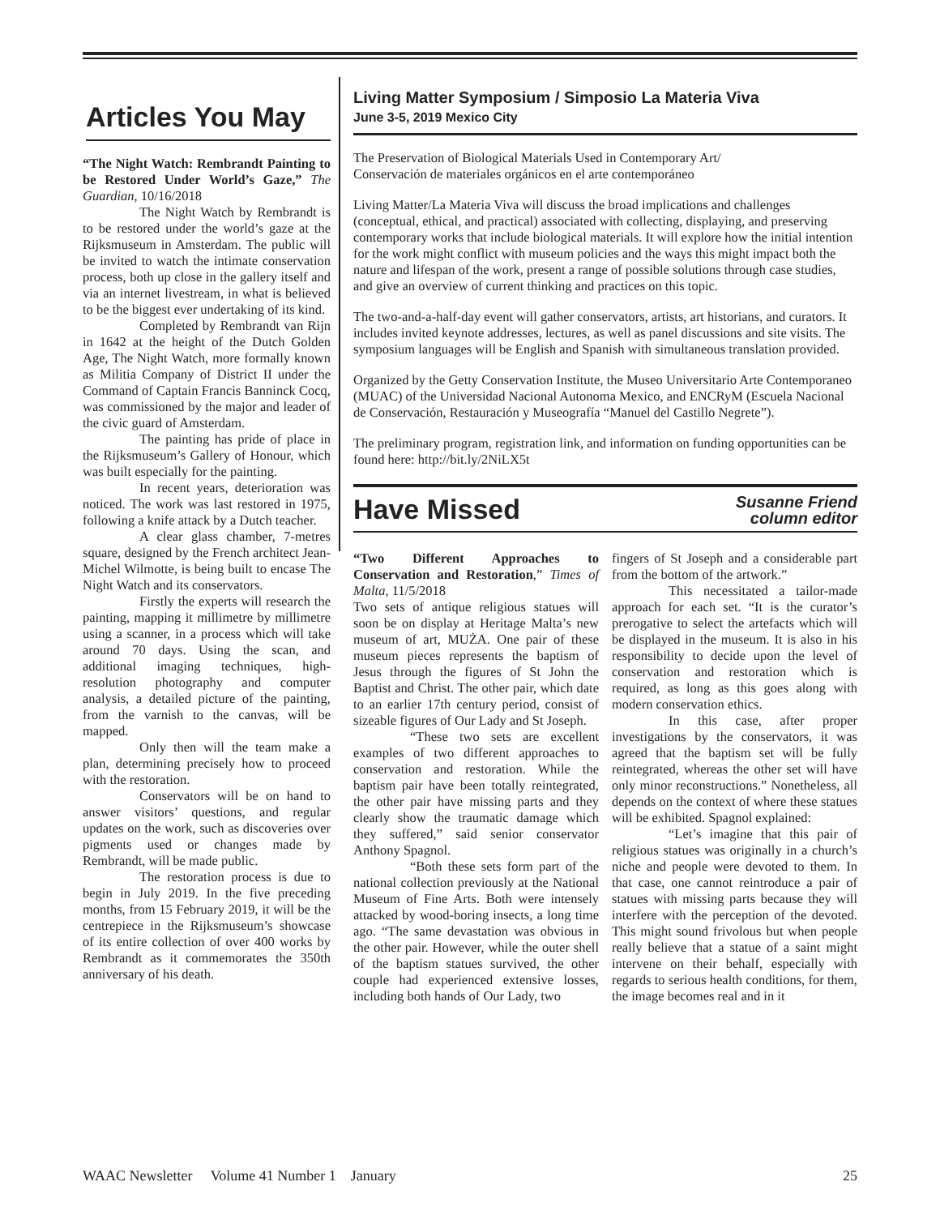Articles You May
“The Night Watch: Rembrandt Painting to be Restored Under World’s Gaze,” The Guardian, 10/16/2018
The Night Watch by Rembrandt is to be restored under the world’s gaze at the Rijksmuseum in Amsterdam. The public will be invited to watch the intimate conservation process, both up close in the gallery itself and via an internet livestream, in what is believed to be the biggest ever undertaking of its kind.
Completed by Rembrandt van Rijn in 1642 at the height of the Dutch Golden Age, The Night Watch, more formally known as Militia Company of District II under the Command of Captain Francis Banninck Cocq, was commissioned by the major and leader of the civic guard of Amsterdam.
The painting has pride of place in the Rijksmuseum’s Gallery of Honour, which was built especially for the painting.
In recent years, deterioration was noticed. The work was last restored in 1975, following a knife attack by a Dutch teacher.
A clear glass chamber, 7-metres square, designed by the French architect Jean-Michel Wilmotte, is being built to encase The Night Watch and its conservators.
Firstly the experts will research the painting, mapping it millimetre by millimetre using a scanner, in a process which will take around 70 days. Using the scan, and additional imaging techniques, high-resolution photography and computer analysis, a detailed picture of the painting, from the varnish to the canvas, will be mapped.
Only then will the team make a plan, determining precisely how to proceed with the restoration.
Conservators will be on hand to answer visitors’ questions, and regular updates on the work, such as discoveries over pigments used or changes made by Rembrandt, will be made public.
The restoration process is due to begin in July 2019. In the five preceding months, from 15 February 2019, it will be the centrepiece in the Rijksmuseum’s showcase of its entire collection of over 400 works by Rembrandt as it commemorates the 350th anniversary of his death.
Living Matter Symposium / Simposio La Materia Viva
June 3-5, 2019 Mexico City
The Preservation of Biological Materials Used in Contemporary Art/
Conservación de materiales orgánicos en el arte contemporáneo
Living Matter/La Materia Viva will discuss the broad implications and challenges (conceptual, ethical, and practical) associated with collecting, displaying, and preserving contemporary works that include biological materials. It will explore how the initial intention for the work might conflict with museum policies and the ways this might impact both the nature and lifespan of the work, present a range of possible solutions through case studies, and give an overview of current thinking and practices on this topic.
The two-and-a-half-day event will gather conservators, artists, art historians, and curators. It includes invited keynote addresses, lectures, as well as panel discussions and site visits. The symposium languages will be English and Spanish with simultaneous translation provided.
Organized by the Getty Conservation Institute, the Museo Universitario Arte Contemporaneo (MUAC) of the Universidad Nacional Autonoma Mexico, and ENCRyM (Escuela Nacional de Conservación, Restauración y Museografía “Manuel del Castillo Negrete”).
The preliminary program, registration link, and information on funding opportunities can be found here: http://bit.ly/2NiLX5t
Have Missed
Susanne Friend
column editor
“Two Different Approaches to Conservation and Restoration,” Times of Malta, 11/5/2018
Two sets of antique religious statues will soon be on display at Heritage Malta’s new museum of art, MUŻA. One pair of these museum pieces represents the baptism of Jesus through the figures of St John the Baptist and Christ. The other pair, which date to an earlier 17th century period, consist of sizeable figures of Our Lady and St Joseph.
“These two sets are excellent examples of two different approaches to conservation and restoration. While the baptism pair have been totally reintegrated, the other pair have missing parts and they clearly show the traumatic damage which they suffered,” said senior conservator Anthony Spagnol.
“Both these sets form part of the national collection previously at the National Museum of Fine Arts. Both were intensely attacked by wood-boring insects, a long time ago. “The same devastation was obvious in the other pair. However, while the outer shell of the baptism statues survived, the other couple had experienced extensive losses, including both hands of Our Lady, two
fingers of St Joseph and a considerable part from the bottom of the artwork.”
This necessitated a tailor-made approach for each set. “It is the curator’s prerogative to select the artefacts which will be displayed in the museum. It is also in his responsibility to decide upon the level of conservation and restoration which is required, as long as this goes along with modern conservation ethics.
In this case, after proper investigations by the conservators, it was agreed that the baptism set will be fully reintegrated, whereas the other set will have only minor reconstructions.” Nonetheless, all depends on the context of where these statues will be exhibited. Spagnol explained:
“Let’s imagine that this pair of religious statues was originally in a church’s niche and people were devoted to them. In that case, one cannot reintroduce a pair of statues with missing parts because they will interfere with the perception of the devoted. This might sound frivolous but when people really believe that a statue of a saint might intervene on their behalf, especially with regards to serious health conditions, for them, the image becomes real and in it
WAAC Newsletter Volume 41 Number 1 January 25